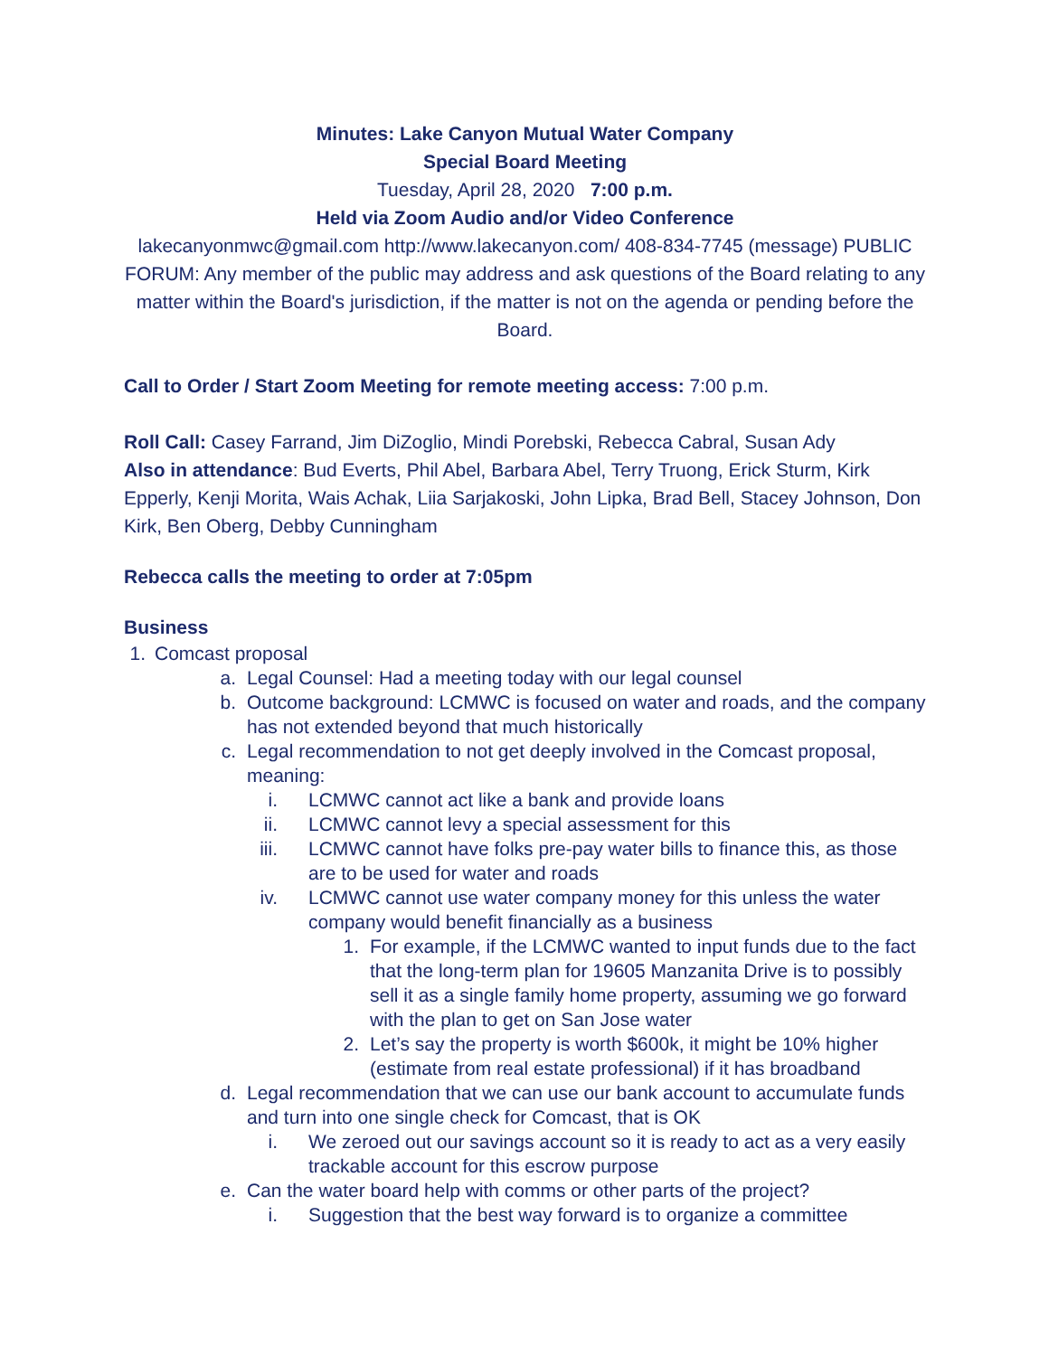Minutes: Lake Canyon Mutual Water Company
Special Board Meeting
Tuesday, April 28, 2020 7:00 p.m.
Held via Zoom Audio and/or Video Conference
lakecanyonmwc@gmail.com http://www.lakecanyon.com/ 408-834-7745 (message) PUBLIC FORUM: Any member of the public may address and ask questions of the Board relating to any matter within the Board's jurisdiction, if the matter is not on the agenda or pending before the Board.
Call to Order / Start Zoom Meeting for remote meeting access: 7:00 p.m.
Roll Call: Casey Farrand, Jim DiZoglio, Mindi Porebski, Rebecca Cabral, Susan Ady
Also in attendance: Bud Everts, Phil Abel, Barbara Abel, Terry Truong, Erick Sturm, Kirk Epperly, Kenji Morita, Wais Achak, Liia Sarjakoski, John Lipka, Brad Bell, Stacey Johnson, Don Kirk, Ben Oberg, Debby Cunningham
Rebecca calls the meeting to order at 7:05pm
Business
1. Comcast proposal
a. Legal Counsel: Had a meeting today with our legal counsel
b. Outcome background: LCMWC is focused on water and roads, and the company has not extended beyond that much historically
c. Legal recommendation to not get deeply involved in the Comcast proposal, meaning:
i. LCMWC cannot act like a bank and provide loans
ii. LCMWC cannot levy a special assessment for this
iii. LCMWC cannot have folks pre-pay water bills to finance this, as those are to be used for water and roads
iv. LCMWC cannot use water company money for this unless the water company would benefit financially as a business
1. For example, if the LCMWC wanted to input funds due to the fact that the long-term plan for 19605 Manzanita Drive is to possibly sell it as a single family home property, assuming we go forward with the plan to get on San Jose water
2. Let’s say the property is worth $600k, it might be 10% higher (estimate from real estate professional) if it has broadband
d. Legal recommendation that we can use our bank account to accumulate funds and turn into one single check for Comcast, that is OK
i. We zeroed out our savings account so it is ready to act as a very easily trackable account for this escrow purpose
e. Can the water board help with comms or other parts of the project?
i. Suggestion that the best way forward is to organize a committee